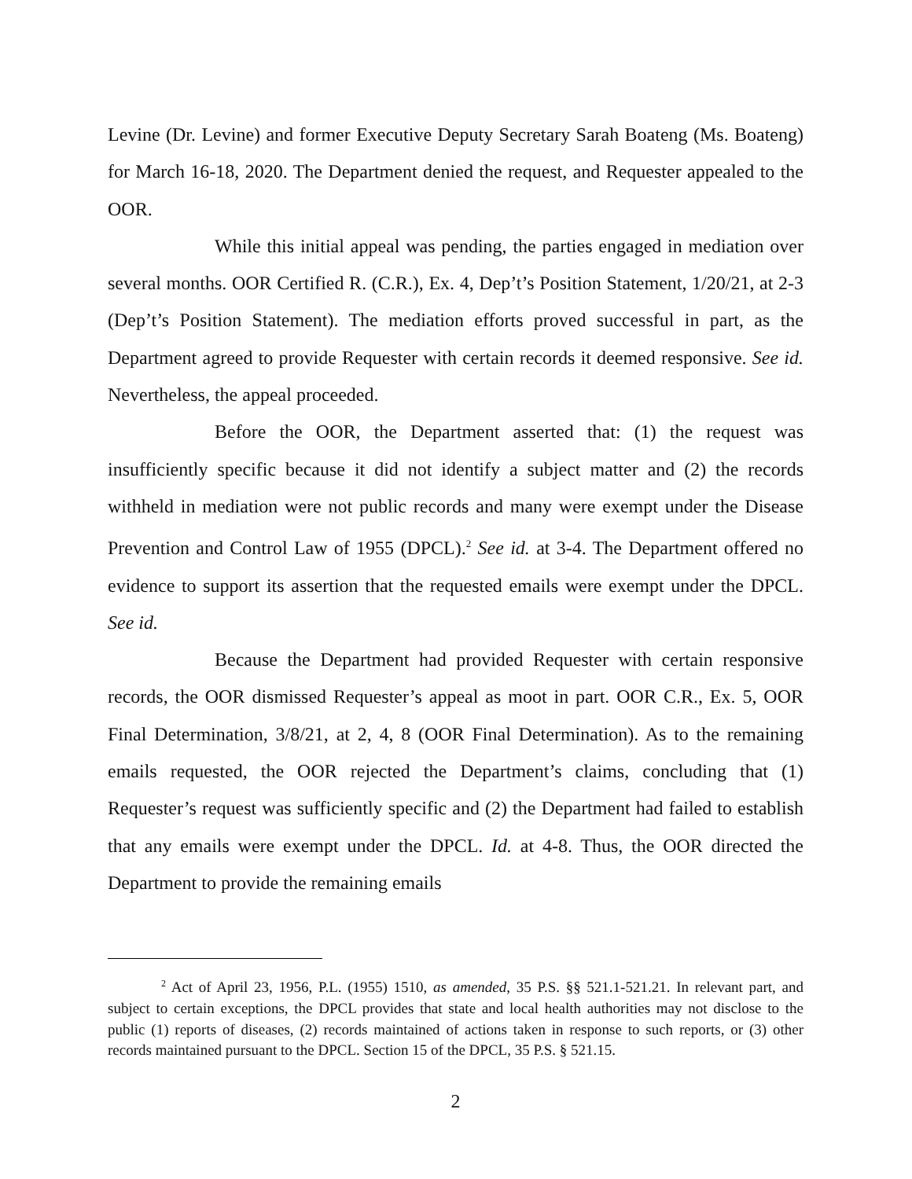Levine (Dr. Levine) and former Executive Deputy Secretary Sarah Boateng (Ms. Boateng) for March 16-18, 2020. The Department denied the request, and Requester appealed to the OOR.
While this initial appeal was pending, the parties engaged in mediation over several months. OOR Certified R. (C.R.), Ex. 4, Dep’t’s Position Statement, 1/20/21, at 2-3 (Dep’t’s Position Statement). The mediation efforts proved successful in part, as the Department agreed to provide Requester with certain records it deemed responsive. See id. Nevertheless, the appeal proceeded.
Before the OOR, the Department asserted that: (1) the request was insufficiently specific because it did not identify a subject matter and (2) the records withheld in mediation were not public records and many were exempt under the Disease Prevention and Control Law of 1955 (DPCL).<sup>2</sup> See id. at 3-4. The Department offered no evidence to support its assertion that the requested emails were exempt under the DPCL. See id.
Because the Department had provided Requester with certain responsive records, the OOR dismissed Requester’s appeal as moot in part. OOR C.R., Ex. 5, OOR Final Determination, 3/8/21, at 2, 4, 8 (OOR Final Determination). As to the remaining emails requested, the OOR rejected the Department’s claims, concluding that (1) Requester’s request was sufficiently specific and (2) the Department had failed to establish that any emails were exempt under the DPCL. Id. at 4-8. Thus, the OOR directed the Department to provide the remaining emails
<sup>2</sup> Act of April 23, 1956, P.L. (1955) 1510, as amended, 35 P.S. §§ 521.1-521.21. In relevant part, and subject to certain exceptions, the DPCL provides that state and local health authorities may not disclose to the public (1) reports of diseases, (2) records maintained of actions taken in response to such reports, or (3) other records maintained pursuant to the DPCL. Section 15 of the DPCL, 35 P.S. § 521.15.
2